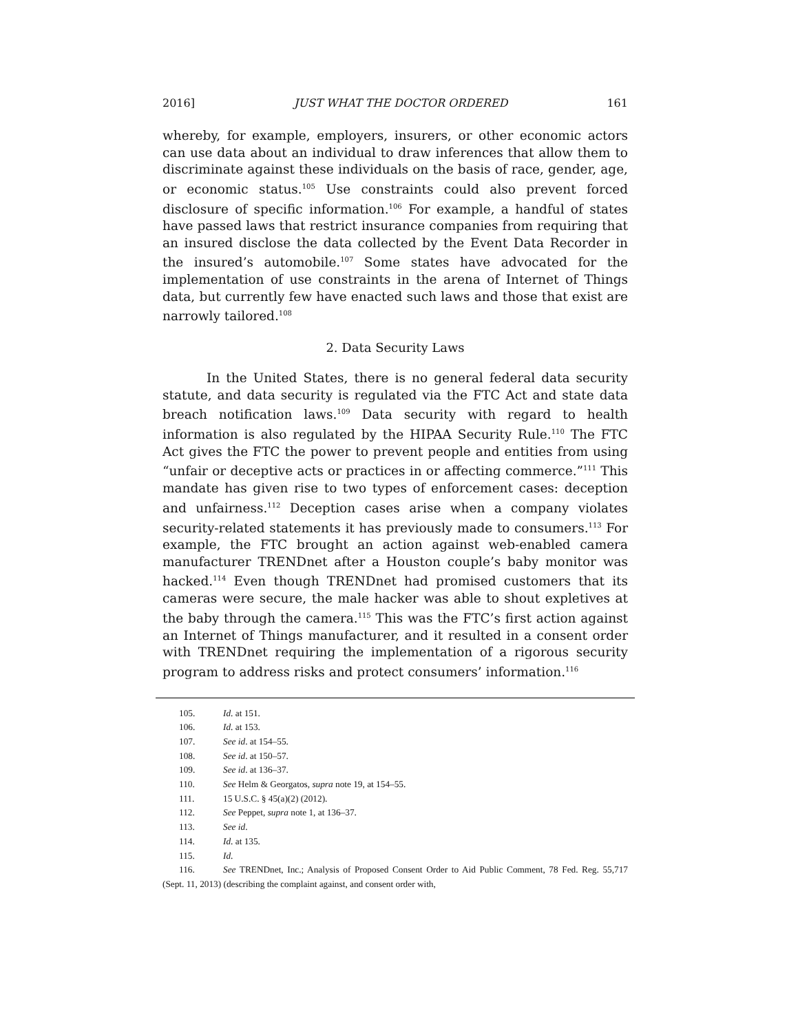2016] JUST WHAT THE DOCTOR ORDERED 161
whereby, for example, employers, insurers, or other economic actors can use data about an individual to draw inferences that allow them to discriminate against these individuals on the basis of race, gender, age, or economic status.<sup>105</sup> Use constraints could also prevent forced disclosure of specific information.<sup>106</sup> For example, a handful of states have passed laws that restrict insurance companies from requiring that an insured disclose the data collected by the Event Data Recorder in the insured’s automobile.<sup>107</sup> Some states have advocated for the implementation of use constraints in the arena of Internet of Things data, but currently few have enacted such laws and those that exist are narrowly tailored.<sup>108</sup>
2. Data Security Laws
In the United States, there is no general federal data security statute, and data security is regulated via the FTC Act and state data breach notification laws.<sup>109</sup> Data security with regard to health information is also regulated by the HIPAA Security Rule.<sup>110</sup> The FTC Act gives the FTC the power to prevent people and entities from using “unfair or deceptive acts or practices in or affecting commerce.”<sup>111</sup> This mandate has given rise to two types of enforcement cases: deception and unfairness.<sup>112</sup> Deception cases arise when a company violates security-related statements it has previously made to consumers.<sup>113</sup> For example, the FTC brought an action against web-enabled camera manufacturer TRENDnet after a Houston couple’s baby monitor was hacked.<sup>114</sup> Even though TRENDnet had promised customers that its cameras were secure, the male hacker was able to shout expletives at the baby through the camera.<sup>115</sup> This was the FTC’s first action against an Internet of Things manufacturer, and it resulted in a consent order with TRENDnet requiring the implementation of a rigorous security program to address risks and protect consumers’ information.<sup>116</sup>
105. Id. at 151.
106. Id. at 153.
107. See id. at 154–55.
108. See id. at 150–57.
109. See id. at 136–37.
110. See Helm & Georgatos, supra note 19, at 154–55.
111. 15 U.S.C. § 45(a)(2) (2012).
112. See Peppet, supra note 1, at 136–37.
113. See id.
114. Id. at 135.
115. Id.
116. See TRENDnet, Inc.; Analysis of Proposed Consent Order to Aid Public Comment, 78 Fed. Reg. 55,717 (Sept. 11, 2013) (describing the complaint against, and consent order with,